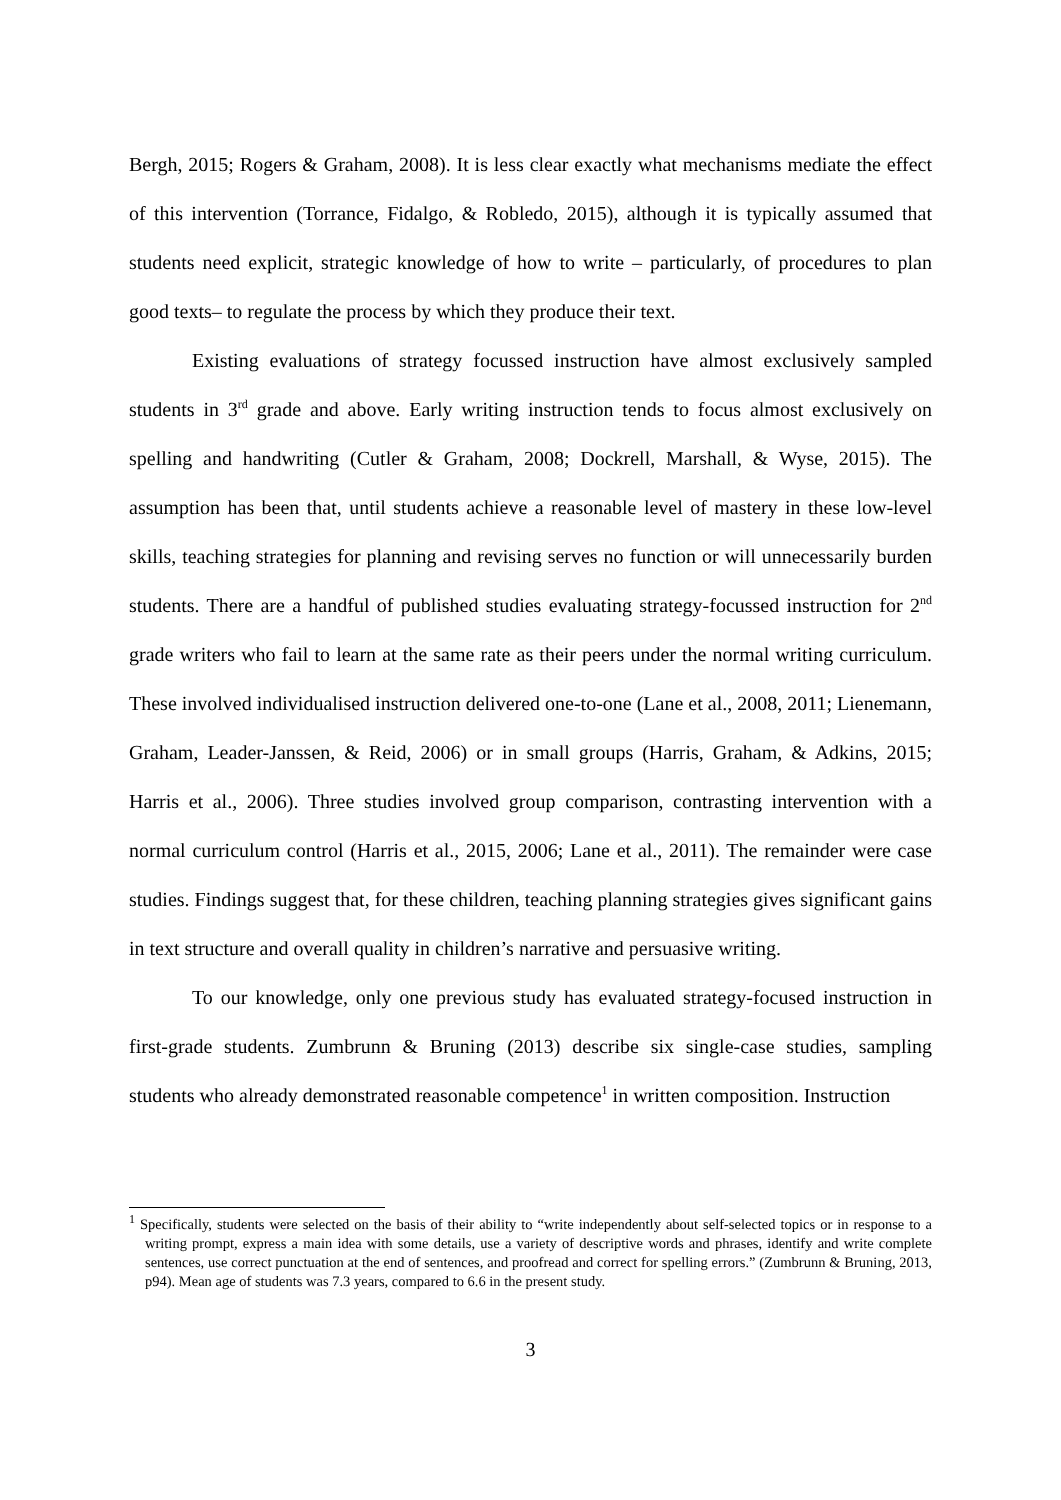Bergh, 2015; Rogers & Graham, 2008). It is less clear exactly what mechanisms mediate the effect of this intervention (Torrance, Fidalgo, & Robledo, 2015), although it is typically assumed that students need explicit, strategic knowledge of how to write – particularly, of procedures to plan good texts– to regulate the process by which they produce their text.
Existing evaluations of strategy focussed instruction have almost exclusively sampled students in 3<sup>rd</sup> grade and above. Early writing instruction tends to focus almost exclusively on spelling and handwriting (Cutler & Graham, 2008; Dockrell, Marshall, & Wyse, 2015). The assumption has been that, until students achieve a reasonable level of mastery in these low-level skills, teaching strategies for planning and revising serves no function or will unnecessarily burden students. There are a handful of published studies evaluating strategy-focussed instruction for 2<sup>nd</sup> grade writers who fail to learn at the same rate as their peers under the normal writing curriculum. These involved individualised instruction delivered one-to-one (Lane et al., 2008, 2011; Lienemann, Graham, Leader-Janssen, & Reid, 2006) or in small groups (Harris, Graham, & Adkins, 2015; Harris et al., 2006). Three studies involved group comparison, contrasting intervention with a normal curriculum control (Harris et al., 2015, 2006; Lane et al., 2011). The remainder were case studies. Findings suggest that, for these children, teaching planning strategies gives significant gains in text structure and overall quality in children’s narrative and persuasive writing.
To our knowledge, only one previous study has evaluated strategy-focused instruction in first-grade students. Zumbrunn & Bruning (2013) describe six single-case studies, sampling students who already demonstrated reasonable competence<sup>1</sup> in written composition. Instruction
<sup>1</sup> Specifically, students were selected on the basis of their ability to “write independently about self-selected topics or in response to a writing prompt, express a main idea with some details, use a variety of descriptive words and phrases, identify and write complete sentences, use correct punctuation at the end of sentences, and proofread and correct for spelling errors.” (Zumbrunn & Bruning, 2013, p94). Mean age of students was 7.3 years, compared to 6.6 in the present study.
3